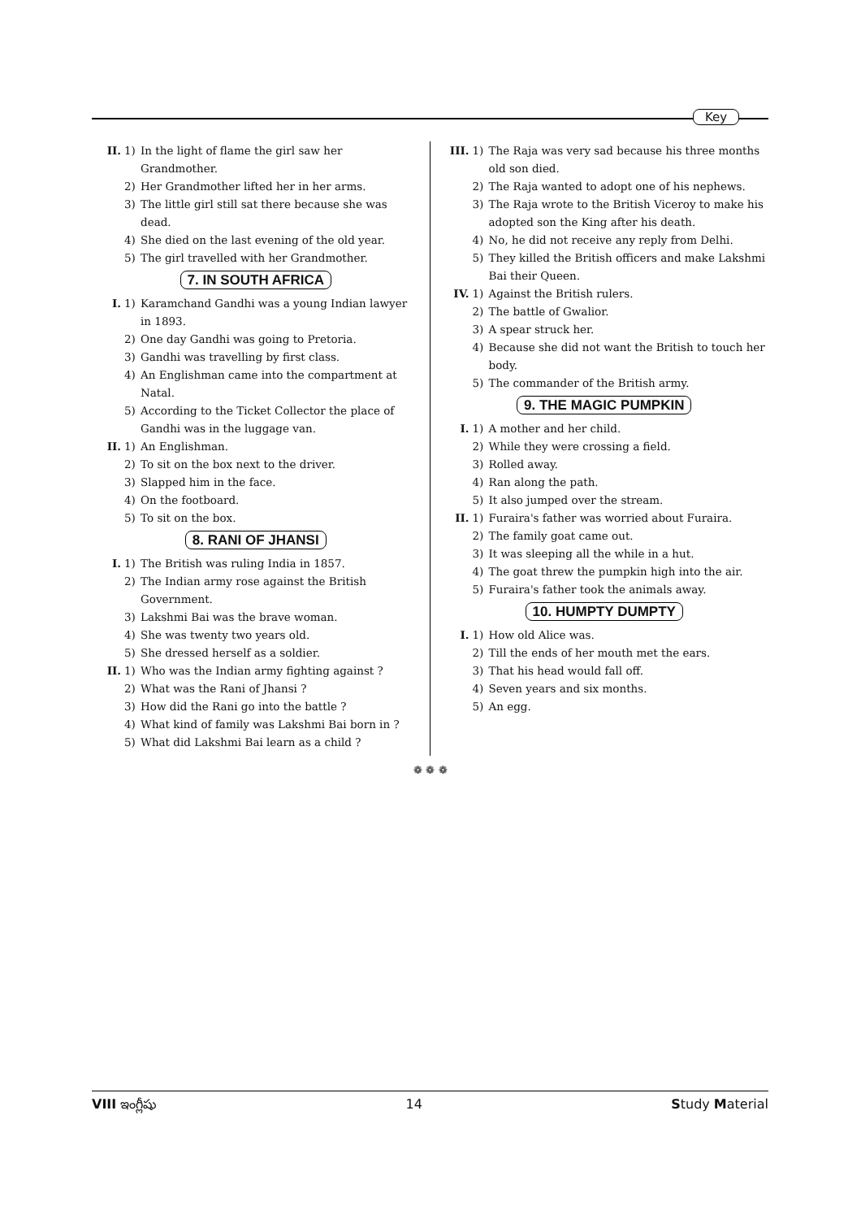Key
II. 1) In the light of flame the girl saw her Grandmother.
2) Her Grandmother lifted her in her arms.
3) The little girl still sat there because she was dead.
4) She died on the last evening of the old year.
5) The girl travelled with her Grandmother.
7. IN SOUTH AFRICA
I. 1) Karamchand Gandhi was a young Indian lawyer in 1893.
2) One day Gandhi was going to Pretoria.
3) Gandhi was travelling by first class.
4) An Englishman came into the compartment at Natal.
5) According to the Ticket Collector the place of Gandhi was in the luggage van.
II. 1) An Englishman.
2) To sit on the box next to the driver.
3) Slapped him in the face.
4) On the footboard.
5) To sit on the box.
8. RANI OF JHANSI
I. 1) The British was ruling India in 1857.
2) The Indian army rose against the British Government.
3) Lakshmi Bai was the brave woman.
4) She was twenty two years old.
5) She dressed herself as a soldier.
II. 1) Who was the Indian army fighting against ?
2) What was the Rani of Jhansi ?
3) How did the Rani go into the battle ?
4) What kind of family was Lakshmi Bai born in ?
5) What did Lakshmi Bai learn as a child ?
III. 1) The Raja was very sad because his three months old son died.
2) The Raja wanted to adopt one of his nephews.
3) The Raja wrote to the British Viceroy to make his adopted son the King after his death.
4) No, he did not receive any reply from Delhi.
5) They killed the British officers and make Lakshmi Bai their Queen.
IV. 1) Against the British rulers.
2) The battle of Gwalior.
3) A spear struck her.
4) Because she did not want the British to touch her body.
5) The commander of the British army.
9. THE MAGIC PUMPKIN
I. 1) A mother and her child.
2) While they were crossing a field.
3) Rolled away.
4) Ran along the path.
5) It also jumped over the stream.
II. 1) Furaira's father was worried about Furaira.
2) The family goat came out.
3) It was sleeping all the while in a hut.
4) The goat threw the pumpkin high into the air.
5) Furaira's father took the animals away.
10. HUMPTY DUMPTY
I. 1) How old Alice was.
2) Till the ends of her mouth met the ears.
3) That his head would fall off.
4) Seven years and six months.
5) An egg.
❁ ❁ ❁
VIII ఇంగ్లీషు 14 Study Material